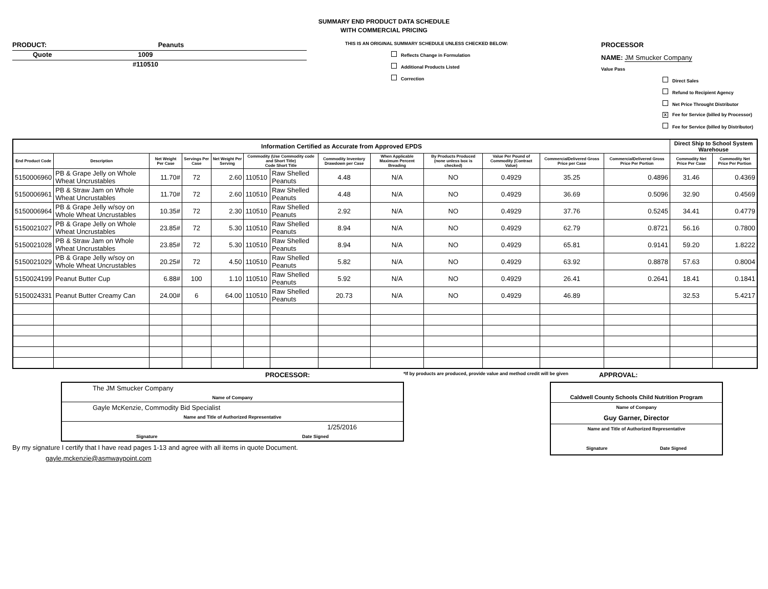SUMMARY END PRODUCT DATA SCHEDULE
WITH COMMERCIAL PRICING
PRODUCT: Peanuts
Quote 1009
#110510
THIS IS AN ORIGINAL SUMMARY SCHEDULE UNLESS CHECKED BELOW:
Reflects Change in Formulation
Additional Products Listed
Correction
PROCESSOR
NAME: JM Smucker Company
Value Pass
Direct Sales
Refund to Recipient Agency
Net Price Throught Distributor
X Fee for Service (billed by Processor)
Fee for Service (billed by Distributor)
| Information Certified as Accurate from Approved EPDS | | | | | | | | | | | | | Direct Ship to School System Warehouse | |
| --- | --- | --- | --- | --- | --- | --- | --- | --- | --- | --- | --- | --- | --- | --- |
| End Product Code | Description | Net Weight Per Case | Servings Per Case | Net Weight Per Serving | Commodity (Use Commodity code and Short Title) Code Short Title | | Commodity Inventory Drawdown per Case | When Applicable Maximum Percent Breading | By Products Produced (none unless box is checked) | Value Per Pound of Commodity (Contract Value) | CommercialDelivered Gross Price per Case | CommercialDelivered Gross Price Per Portion | Commodity Net Price Per Case | Commodity Net Price Per Portion |
| 5150006960 | PB & Grape Jelly on Whole Wheat Uncrustables | 11.70# | 72 | 2.60 | 110510 | Raw Shelled Peanuts | 4.48 | N/A | NO | 0.4929 | 35.25 | 0.4896 | 31.46 | 0.4369 |
| 5150006961 | PB & Straw Jam on Whole Wheat Uncrustables | 11.70# | 72 | 2.60 | 110510 | Raw Shelled Peanuts | 4.48 | N/A | NO | 0.4929 | 36.69 | 0.5096 | 32.90 | 0.4569 |
| 5150006964 | PB & Grape Jelly w/soy on Whole Wheat Uncrustables | 10.35# | 72 | 2.30 | 110510 | Raw Shelled Peanuts | 2.92 | N/A | NO | 0.4929 | 37.76 | 0.5245 | 34.41 | 0.4779 |
| 5150021027 | PB & Grape Jelly on Whole Wheat Uncrustables | 23.85# | 72 | 5.30 | 110510 | Raw Shelled Peanuts | 8.94 | N/A | NO | 0.4929 | 62.79 | 0.8721 | 56.16 | 0.7800 |
| 5150021028 | PB & Straw Jam on Whole Wheat Uncrustables | 23.85# | 72 | 5.30 | 110510 | Raw Shelled Peanuts | 8.94 | N/A | NO | 0.4929 | 65.81 | 0.9141 | 59.20 | 1.8222 |
| 5150021029 | PB & Grape Jelly w/soy on Whole Wheat Uncrustables | 20.25# | 72 | 4.50 | 110510 | Raw Shelled Peanuts | 5.82 | N/A | NO | 0.4929 | 63.92 | 0.8878 | 57.63 | 0.8004 |
| 5150024199 | Peanut Butter Cup | 6.88# | 100 | 1.10 | 110510 | Raw Shelled Peanuts | 5.92 | N/A | NO | 0.4929 | 26.41 | 0.2641 | 18.41 | 0.1841 |
| 5150024331 | Peanut Butter Creamy Can | 24.00# | 6 | 64.00 | 110510 | Raw Shelled Peanuts | 20.73 | N/A | NO | 0.4929 | 46.89 | | 32.53 | 5.4217 |
PROCESSOR: *If by products are produced, provide value and method credit will be given APPROVAL:
The JM Smucker Company
Name of Company
Gayle McKenzie, Commodity Bid Specialist
Name and Title of Authorized Representative
1/25/2016
Signature Date Signed
By my signature I certify that I have read pages 1-13 and agree with all items in quote Document.
gayle.mckenzie@asmwaypoint.com
Caldwell County Schools Child Nutrition Program
Name of Company
Guy Garner, Director
Name and Title of Authorized Representative
Signature Date Signed